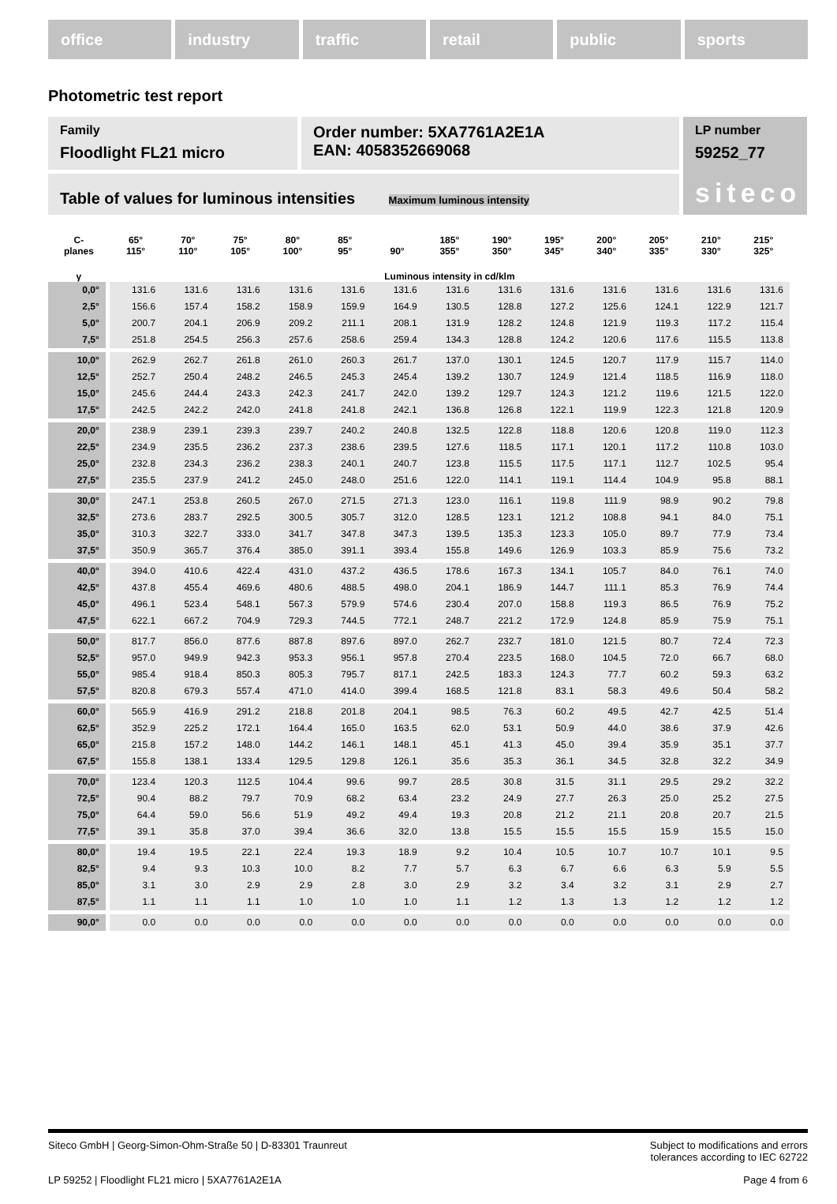office industry traffic retail public sports
Photometric test report
Family
Floodlight FL21 micro
Order number: 5XA7761A2E1A
EAN: 4058352669068
LP number
59252_77
siteco
Table of values for luminous intensities Maximum luminous intensity
| C- planes | 65° 115° | 70° 110° | 75° 105° | 80° 100° | 85° 95° | 90° | 185° 355° | 190° 350° | 195° 345° | 200° 340° | 205° 335° | 210° 330° | 215° 325° |
| --- | --- | --- | --- | --- | --- | --- | --- | --- | --- | --- | --- | --- | --- |
| γ | Luminous intensity in cd/klm | | | | | | | | | | | | |
| 0,0° | 131.6 | 131.6 | 131.6 | 131.6 | 131.6 | 131.6 | 131.6 | 131.6 | 131.6 | 131.6 | 131.6 | 131.6 | 131.6 |
| 2,5° | 156.6 | 157.4 | 158.2 | 158.9 | 159.9 | 164.9 | 130.5 | 128.8 | 127.2 | 125.6 | 124.1 | 122.9 | 121.7 |
| 5,0° | 200.7 | 204.1 | 206.9 | 209.2 | 211.1 | 208.1 | 131.9 | 128.2 | 124.8 | 121.9 | 119.3 | 117.2 | 115.4 |
| 7,5° | 251.8 | 254.5 | 256.3 | 257.6 | 258.6 | 259.4 | 134.3 | 128.8 | 124.2 | 120.6 | 117.6 | 115.5 | 113.8 |
| 10,0° | 262.9 | 262.7 | 261.8 | 261.0 | 260.3 | 261.7 | 137.0 | 130.1 | 124.5 | 120.7 | 117.9 | 115.7 | 114.0 |
| 12,5° | 252.7 | 250.4 | 248.2 | 246.5 | 245.3 | 245.4 | 139.2 | 130.7 | 124.9 | 121.4 | 118.5 | 116.9 | 118.0 |
| 15,0° | 245.6 | 244.4 | 243.3 | 242.3 | 241.7 | 242.0 | 139.2 | 129.7 | 124.3 | 121.2 | 119.6 | 121.5 | 122.0 |
| 17,5° | 242.5 | 242.2 | 242.0 | 241.8 | 241.8 | 242.1 | 136.8 | 126.8 | 122.1 | 119.9 | 122.3 | 121.8 | 120.9 |
| 20,0° | 238.9 | 239.1 | 239.3 | 239.7 | 240.2 | 240.8 | 132.5 | 122.8 | 118.8 | 120.6 | 120.8 | 119.0 | 112.3 |
| 22,5° | 234.9 | 235.5 | 236.2 | 237.3 | 238.6 | 239.5 | 127.6 | 118.5 | 117.1 | 120.1 | 117.2 | 110.8 | 103.0 |
| 25,0° | 232.8 | 234.3 | 236.2 | 238.3 | 240.1 | 240.7 | 123.8 | 115.5 | 117.5 | 117.1 | 112.7 | 102.5 | 95.4 |
| 27,5° | 235.5 | 237.9 | 241.2 | 245.0 | 248.0 | 251.6 | 122.0 | 114.1 | 119.1 | 114.4 | 104.9 | 95.8 | 88.1 |
| 30,0° | 247.1 | 253.8 | 260.5 | 267.0 | 271.5 | 271.3 | 123.0 | 116.1 | 119.8 | 111.9 | 98.9 | 90.2 | 79.8 |
| 32,5° | 273.6 | 283.7 | 292.5 | 300.5 | 305.7 | 312.0 | 128.5 | 123.1 | 121.2 | 108.8 | 94.1 | 84.0 | 75.1 |
| 35,0° | 310.3 | 322.7 | 333.0 | 341.7 | 347.8 | 347.3 | 139.5 | 135.3 | 123.3 | 105.0 | 89.7 | 77.9 | 73.4 |
| 37,5° | 350.9 | 365.7 | 376.4 | 385.0 | 391.1 | 393.4 | 155.8 | 149.6 | 126.9 | 103.3 | 85.9 | 75.6 | 73.2 |
| 40,0° | 394.0 | 410.6 | 422.4 | 431.0 | 437.2 | 436.5 | 178.6 | 167.3 | 134.1 | 105.7 | 84.0 | 76.1 | 74.0 |
| 42,5° | 437.8 | 455.4 | 469.6 | 480.6 | 488.5 | 498.0 | 204.1 | 186.9 | 144.7 | 111.1 | 85.3 | 76.9 | 74.4 |
| 45,0° | 496.1 | 523.4 | 548.1 | 567.3 | 579.9 | 574.6 | 230.4 | 207.0 | 158.8 | 119.3 | 86.5 | 76.9 | 75.2 |
| 47,5° | 622.1 | 667.2 | 704.9 | 729.3 | 744.5 | 772.1 | 248.7 | 221.2 | 172.9 | 124.8 | 85.9 | 75.9 | 75.1 |
| 50,0° | 817.7 | 856.0 | 877.6 | 887.8 | 897.6 | 897.0 | 262.7 | 232.7 | 181.0 | 121.5 | 80.7 | 72.4 | 72.3 |
| 52,5° | 957.0 | 949.9 | 942.3 | 953.3 | 956.1 | 957.8 | 270.4 | 223.5 | 168.0 | 104.5 | 72.0 | 66.7 | 68.0 |
| 55,0° | 985.4 | 918.4 | 850.3 | 805.3 | 795.7 | 817.1 | 242.5 | 183.3 | 124.3 | 77.7 | 60.2 | 59.3 | 63.2 |
| 57,5° | 820.8 | 679.3 | 557.4 | 471.0 | 414.0 | 399.4 | 168.5 | 121.8 | 83.1 | 58.3 | 49.6 | 50.4 | 58.2 |
| 60,0° | 565.9 | 416.9 | 291.2 | 218.8 | 201.8 | 204.1 | 98.5 | 76.3 | 60.2 | 49.5 | 42.7 | 42.5 | 51.4 |
| 62,5° | 352.9 | 225.2 | 172.1 | 164.4 | 165.0 | 163.5 | 62.0 | 53.1 | 50.9 | 44.0 | 38.6 | 37.9 | 42.6 |
| 65,0° | 215.8 | 157.2 | 148.0 | 144.2 | 146.1 | 148.1 | 45.1 | 41.3 | 45.0 | 39.4 | 35.9 | 35.1 | 37.7 |
| 67,5° | 155.8 | 138.1 | 133.4 | 129.5 | 129.8 | 126.1 | 35.6 | 35.3 | 36.1 | 34.5 | 32.8 | 32.2 | 34.9 |
| 70,0° | 123.4 | 120.3 | 112.5 | 104.4 | 99.6 | 99.7 | 28.5 | 30.8 | 31.5 | 31.1 | 29.5 | 29.2 | 32.2 |
| 72,5° | 90.4 | 88.2 | 79.7 | 70.9 | 68.2 | 63.4 | 23.2 | 24.9 | 27.7 | 26.3 | 25.0 | 25.2 | 27.5 |
| 75,0° | 64.4 | 59.0 | 56.6 | 51.9 | 49.2 | 49.4 | 19.3 | 20.8 | 21.2 | 21.1 | 20.8 | 20.7 | 21.5 |
| 77,5° | 39.1 | 35.8 | 37.0 | 39.4 | 36.6 | 32.0 | 13.8 | 15.5 | 15.5 | 15.5 | 15.9 | 15.5 | 15.0 |
| 80,0° | 19.4 | 19.5 | 22.1 | 22.4 | 19.3 | 18.9 | 9.2 | 10.4 | 10.5 | 10.7 | 10.7 | 10.1 | 9.5 |
| 82,5° | 9.4 | 9.3 | 10.3 | 10.0 | 8.2 | 7.7 | 5.7 | 6.3 | 6.7 | 6.6 | 6.3 | 5.9 | 5.5 |
| 85,0° | 3.1 | 3.0 | 2.9 | 2.9 | 2.8 | 3.0 | 2.9 | 3.2 | 3.4 | 3.2 | 3.1 | 2.9 | 2.7 |
| 87,5° | 1.1 | 1.1 | 1.1 | 1.0 | 1.0 | 1.0 | 1.1 | 1.2 | 1.3 | 1.3 | 1.2 | 1.2 | 1.2 |
| 90,0° | 0.0 | 0.0 | 0.0 | 0.0 | 0.0 | 0.0 | 0.0 | 0.0 | 0.0 | 0.0 | 0.0 | 0.0 | 0.0 |
Siteco GmbH | Georg-Simon-Ohm-Straße 50 | D-83301 Traunreut
Subject to modifications and errors
tolerances according to IEC 62722
LP 59252 | Floodlight FL21 micro | 5XA7761A2E1A
Page 4 from 6